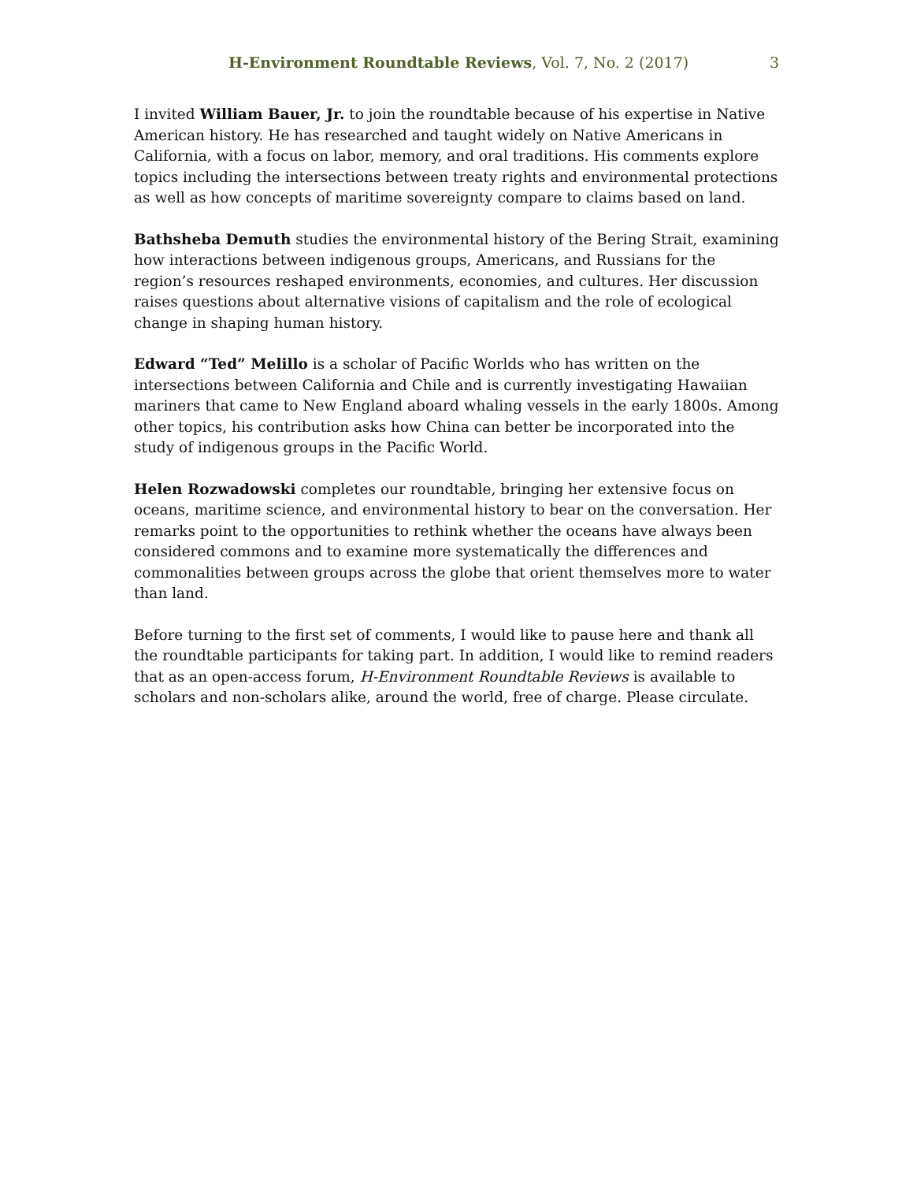H-Environment Roundtable Reviews, Vol. 7, No. 2 (2017) 3
I invited William Bauer, Jr. to join the roundtable because of his expertise in Native American history. He has researched and taught widely on Native Americans in California, with a focus on labor, memory, and oral traditions. His comments explore topics including the intersections between treaty rights and environmental protections as well as how concepts of maritime sovereignty compare to claims based on land.
Bathsheba Demuth studies the environmental history of the Bering Strait, examining how interactions between indigenous groups, Americans, and Russians for the region’s resources reshaped environments, economies, and cultures. Her discussion raises questions about alternative visions of capitalism and the role of ecological change in shaping human history.
Edward “Ted” Melillo is a scholar of Pacific Worlds who has written on the intersections between California and Chile and is currently investigating Hawaiian mariners that came to New England aboard whaling vessels in the early 1800s. Among other topics, his contribution asks how China can better be incorporated into the study of indigenous groups in the Pacific World.
Helen Rozwadowski completes our roundtable, bringing her extensive focus on oceans, maritime science, and environmental history to bear on the conversation. Her remarks point to the opportunities to rethink whether the oceans have always been considered commons and to examine more systematically the differences and commonalities between groups across the globe that orient themselves more to water than land.
Before turning to the first set of comments, I would like to pause here and thank all the roundtable participants for taking part. In addition, I would like to remind readers that as an open-access forum, H-Environment Roundtable Reviews is available to scholars and non-scholars alike, around the world, free of charge. Please circulate.